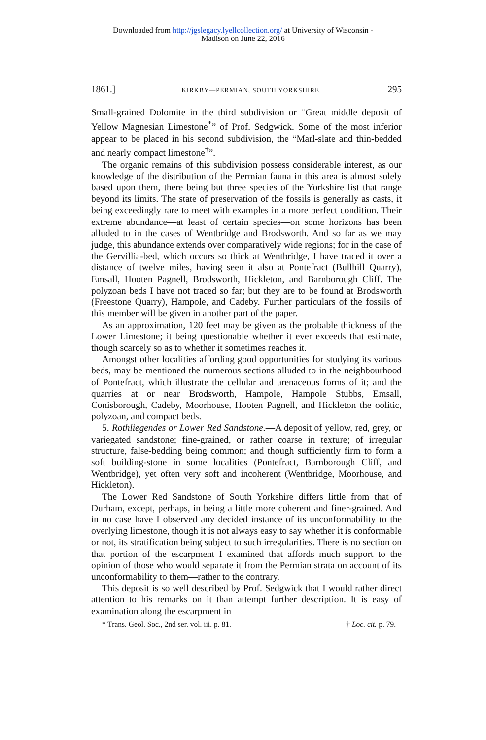Downloaded from http://jgslegacy.lyellcollection.org/ at University of Wisconsin -
Madison on June 22, 2016
1861.] KIRKBY—PERMIAN, SOUTH YORKSHIRE. 295
Small-grained Dolomite in the third subdivision or “Great middle deposit of Yellow Magnesian Limestone<sup>*</sup>” of Prof. Sedgwick. Some of the most inferior appear to be placed in his second subdivision, the “Marl-slate and thin-bedded and nearly compact limestone<sup>†</sup>”.
The organic remains of this subdivision possess considerable interest, as our knowledge of the distribution of the Permian fauna in this area is almost solely based upon them, there being but three species of the Yorkshire list that range beyond its limits. The state of preservation of the fossils is generally as casts, it being exceedingly rare to meet with examples in a more perfect condition. Their extreme abundance—at least of certain species—on some horizons has been alluded to in the cases of Wentbridge and Brodsworth. And so far as we may judge, this abundance extends over comparatively wide regions; for in the case of the Gervillia-bed, which occurs so thick at Wentbridge, I have traced it over a distance of twelve miles, having seen it also at Pontefract (Bullhill Quarry), Emsall, Hooten Pagnell, Brodsworth, Hickleton, and Barnborough Cliff. The polyzoan beds I have not traced so far; but they are to be found at Brodsworth (Freestone Quarry), Hampole, and Cadeby. Further particulars of the fossils of this member will be given in another part of the paper.
As an approximation, 120 feet may be given as the probable thickness of the Lower Limestone; it being questionable whether it ever exceeds that estimate, though scarcely so as to whether it sometimes reaches it.
Amongst other localities affording good opportunities for studying its various beds, may be mentioned the numerous sections alluded to in the neighbourhood of Pontefract, which illustrate the cellular and arenaceous forms of it; and the quarries at or near Brodsworth, Hampole, Hampole Stubbs, Emsall, Conisborough, Cadeby, Moorhouse, Hooten Pagnell, and Hickleton the oolitic, polyzoan, and compact beds.
5. Rothliegendes or Lower Red Sandstone.—A deposit of yellow, red, grey, or variegated sandstone; fine-grained, or rather coarse in texture; of irregular structure, false-bedding being common; and though sufficiently firm to form a soft building-stone in some localities (Pontefract, Barnborough Cliff, and Wentbridge), yet often very soft and incoherent (Wentbridge, Moorhouse, and Hickleton).
The Lower Red Sandstone of South Yorkshire differs little from that of Durham, except, perhaps, in being a little more coherent and finer-grained. And in no case have I observed any decided instance of its unconformability to the overlying limestone, though it is not always easy to say whether it is conformable or not, its stratification being subject to such irregularities. There is no section on that portion of the escarpment I examined that affords much support to the opinion of those who would separate it from the Permian strata on account of its unconformability to them—rather to the contrary.
This deposit is so well described by Prof. Sedgwick that I would rather direct attention to his remarks on it than attempt further description. It is easy of examination along the escarpment in
* Trans. Geol. Soc., 2nd ser. vol. iii. p. 81. † Loc. cit. p. 79.